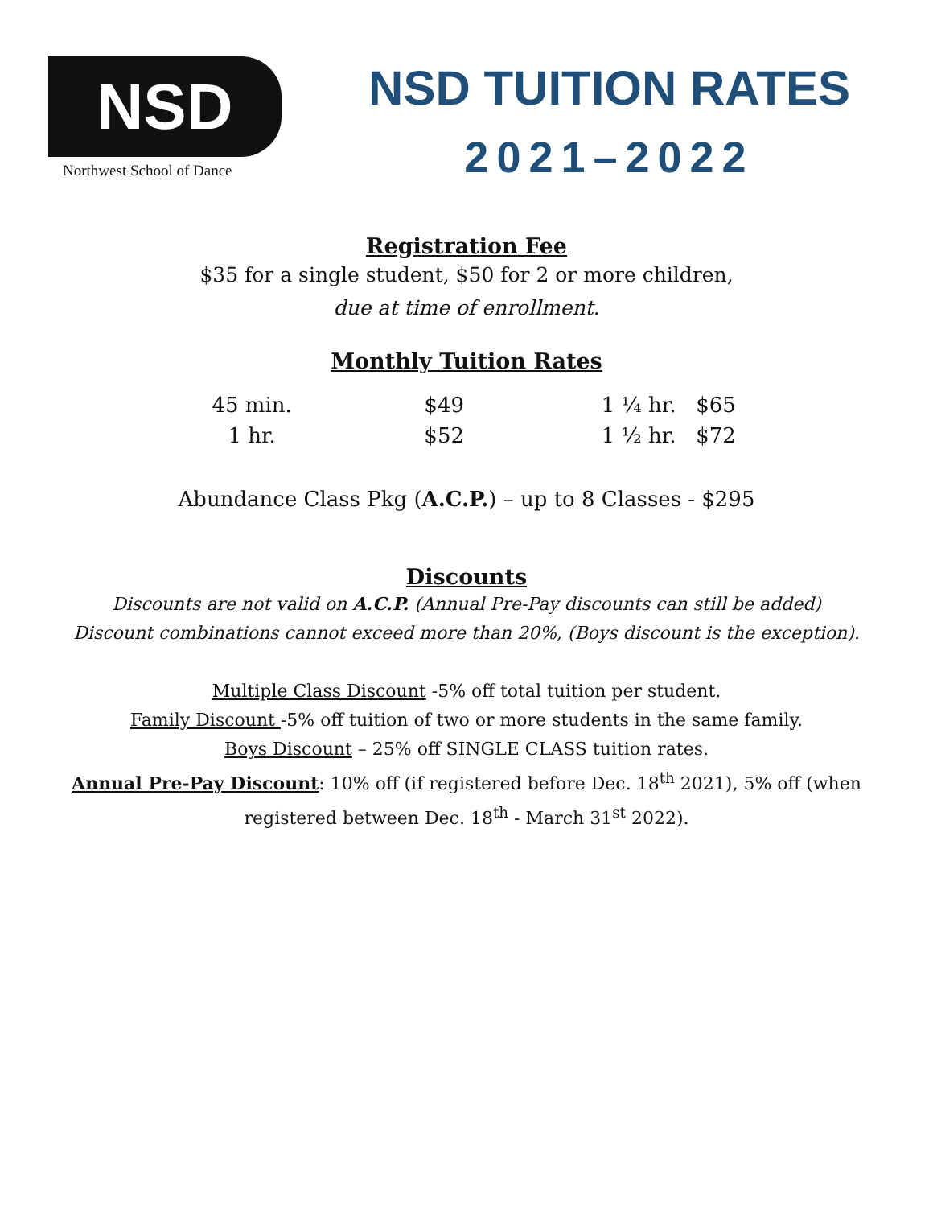NSD
Northwest School of Dance
NSD TUITION RATES
2021–2022
Registration Fee
$35 for a single student, $50 for 2 or more children,
due at time of enrollment.
Monthly Tuition Rates
| 45 min. | $49 | 1 ¼ hr. | $65 |
| 1 hr. | $52 | 1 ½ hr. | $72 |
Abundance Class Pkg (A.C.P.) – up to 8 Classes - $295
Discounts
Discounts are not valid on A.C.P. (Annual Pre-Pay discounts can still be added)
Discount combinations cannot exceed more than 20%, (Boys discount is the exception).
Multiple Class Discount -5% off total tuition per student.
Family Discount -5% off tuition of two or more students in the same family.
Boys Discount – 25% off SINGLE CLASS tuition rates.
Annual Pre-Pay Discount: 10% off (if registered before Dec. 18<sup>th</sup> 2021), 5% off (when
registered between Dec. 18<sup>th</sup> - March 31<sup>st</sup> 2022).